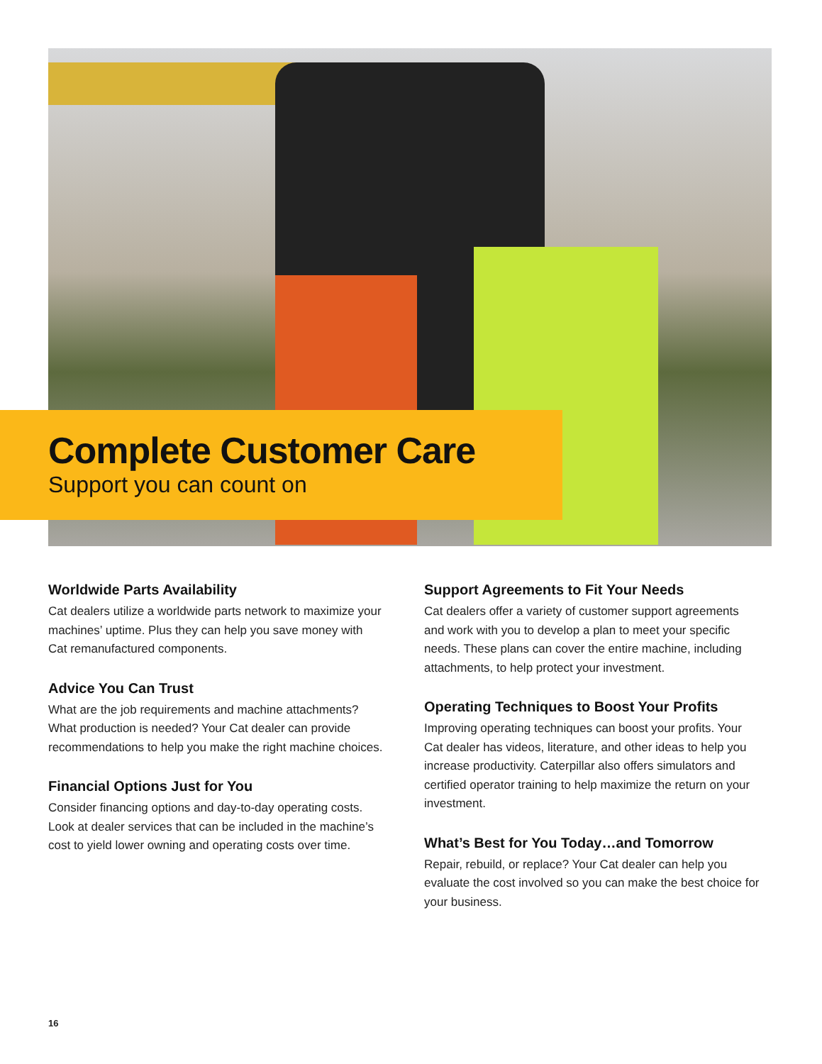Complete Customer Care
Support you can count on
Worldwide Parts Availability
Cat dealers utilize a worldwide parts network to maximize your machines’ uptime. Plus they can help you save money with Cat remanufactured components.
Advice You Can Trust
What are the job requirements and machine attachments? What production is needed? Your Cat dealer can provide recommendations to help you make the right machine choices.
Financial Options Just for You
Consider financing options and day-to-day operating costs. Look at dealer services that can be included in the machine’s cost to yield lower owning and operating costs over time.
Support Agreements to Fit Your Needs
Cat dealers offer a variety of customer support agreements and work with you to develop a plan to meet your specific needs. These plans can cover the entire machine, including attachments, to help protect your investment.
Operating Techniques to Boost Your Profits
Improving operating techniques can boost your profits. Your Cat dealer has videos, literature, and other ideas to help you increase productivity. Caterpillar also offers simulators and certified operator training to help maximize the return on your investment.
What’s Best for You Today…and Tomorrow
Repair, rebuild, or replace? Your Cat dealer can help you evaluate the cost involved so you can make the best choice for your business.
16